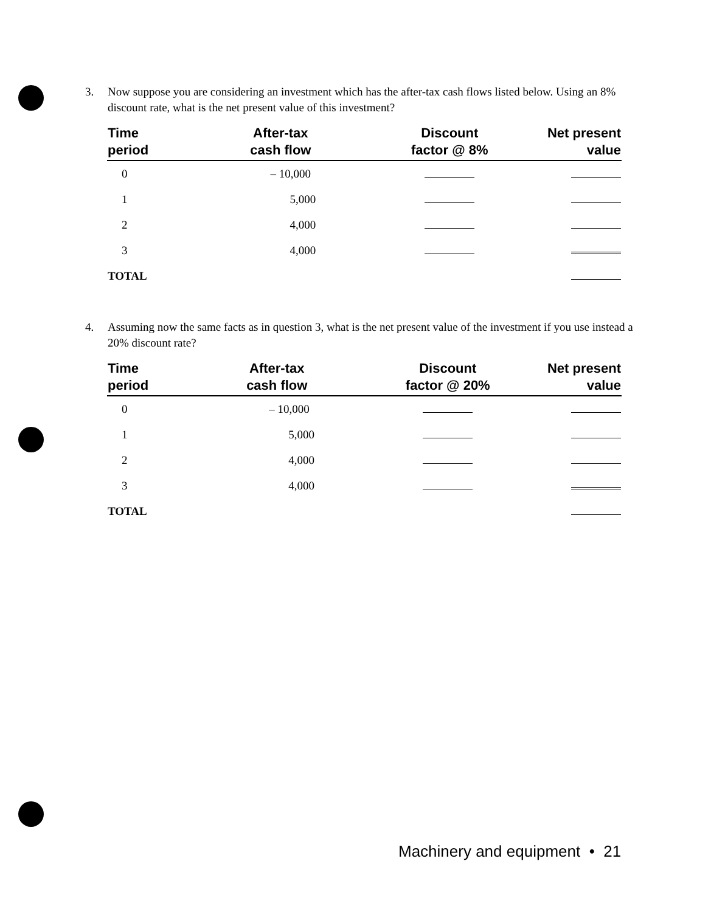3. Now suppose you are considering an investment which has the after-tax cash flows listed below. Using an 8% discount rate, what is the net present value of this investment?
| Time period | After-tax cash flow | Discount factor @ 8% | Net present value |
| --- | --- | --- | --- |
| 0 | – 10,000 | | |
| 1 | 5,000 | | |
| 2 | 4,000 | | |
| 3 | 4,000 | | |
| TOTAL | | | |
4. Assuming now the same facts as in question 3, what is the net present value of the investment if you use instead a 20% discount rate?
| Time period | After-tax cash flow | Discount factor @ 20% | Net present value |
| --- | --- | --- | --- |
| 0 | – 10,000 | | |
| 1 | 5,000 | | |
| 2 | 4,000 | | |
| 3 | 4,000 | | |
| TOTAL | | | |
Machinery and equipment • 21